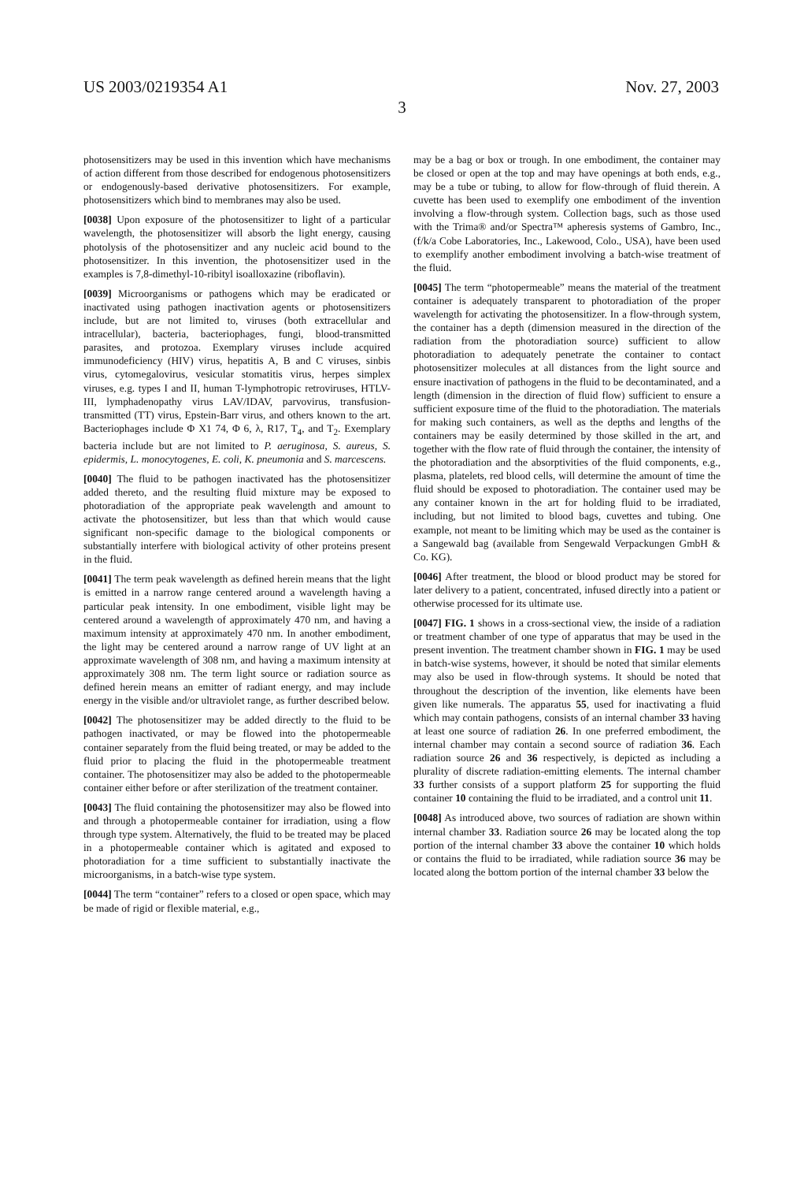US 2003/0219354 A1 Nov. 27, 2003
3
photosensitizers may be used in this invention which have mechanisms of action different from those described for endogenous photosensitizers or endogenously-based derivative photosensitizers. For example, photosensitizers which bind to membranes may also be used.
[0038] Upon exposure of the photosensitizer to light of a particular wavelength, the photosensitizer will absorb the light energy, causing photolysis of the photosensitizer and any nucleic acid bound to the photosensitizer. In this invention, the photosensitizer used in the examples is 7,8-dimethyl-10-ribityl isoalloxazine (riboflavin).
[0039] Microorganisms or pathogens which may be eradicated or inactivated using pathogen inactivation agents or photosensitizers include, but are not limited to, viruses (both extracellular and intracellular), bacteria, bacteriophages, fungi, blood-transmitted parasites, and protozoa. Exemplary viruses include acquired immunodeficiency (HIV) virus, hepatitis A, B and C viruses, sinbis virus, cytomegalovirus, vesicular stomatitis virus, herpes simplex viruses, e.g. types I and II, human T-lymphotropic retroviruses, HTLV-III, lymphadenopathy virus LAV/IDAV, parvovirus, transfusion-transmitted (TT) virus, Epstein-Barr virus, and others known to the art. Bacteriophages include Φ X1 74, Φ 6, λ, R17, T<sub>4</sub>, and T<sub>2</sub>. Exemplary bacteria include but are not limited to P. aeruginosa, S. aureus, S. epidermis, L. monocytogenes, E. coli, K. pneumonia and S. marcescens.
[0040] The fluid to be pathogen inactivated has the photosensitizer added thereto, and the resulting fluid mixture may be exposed to photoradiation of the appropriate peak wavelength and amount to activate the photosensitizer, but less than that which would cause significant non-specific damage to the biological components or substantially interfere with biological activity of other proteins present in the fluid.
[0041] The term peak wavelength as defined herein means that the light is emitted in a narrow range centered around a wavelength having a particular peak intensity. In one embodiment, visible light may be centered around a wavelength of approximately 470 nm, and having a maximum intensity at approximately 470 nm. In another embodiment, the light may be centered around a narrow range of UV light at an approximate wavelength of 308 nm, and having a maximum intensity at approximately 308 nm. The term light source or radiation source as defined herein means an emitter of radiant energy, and may include energy in the visible and/or ultraviolet range, as further described below.
[0042] The photosensitizer may be added directly to the fluid to be pathogen inactivated, or may be flowed into the photopermeable container separately from the fluid being treated, or may be added to the fluid prior to placing the fluid in the photopermeable treatment container. The photosensitizer may also be added to the photopermeable container either before or after sterilization of the treatment container.
[0043] The fluid containing the photosensitizer may also be flowed into and through a photopermeable container for irradiation, using a flow through type system. Alternatively, the fluid to be treated may be placed in a photopermeable container which is agitated and exposed to photoradiation for a time sufficient to substantially inactivate the microorganisms, in a batch-wise type system.
[0044] The term “container” refers to a closed or open space, which may be made of rigid or flexible material, e.g.,
may be a bag or box or trough. In one embodiment, the container may be closed or open at the top and may have openings at both ends, e.g., may be a tube or tubing, to allow for flow-through of fluid therein. A cuvette has been used to exemplify one embodiment of the invention involving a flow-through system. Collection bags, such as those used with the Trima® and/or Spectra™ apheresis systems of Gambro, Inc., (f/k/a Cobe Laboratories, Inc., Lakewood, Colo., USA), have been used to exemplify another embodiment involving a batch-wise treatment of the fluid.
[0045] The term “photopermeable” means the material of the treatment container is adequately transparent to photoradiation of the proper wavelength for activating the photosensitizer. In a flow-through system, the container has a depth (dimension measured in the direction of the radiation from the photoradiation source) sufficient to allow photoradiation to adequately penetrate the container to contact photosensitizer molecules at all distances from the light source and ensure inactivation of pathogens in the fluid to be decontaminated, and a length (dimension in the direction of fluid flow) sufficient to ensure a sufficient exposure time of the fluid to the photoradiation. The materials for making such containers, as well as the depths and lengths of the containers may be easily determined by those skilled in the art, and together with the flow rate of fluid through the container, the intensity of the photoradiation and the absorptivities of the fluid components, e.g., plasma, platelets, red blood cells, will determine the amount of time the fluid should be exposed to photoradiation. The container used may be any container known in the art for holding fluid to be irradiated, including, but not limited to blood bags, cuvettes and tubing. One example, not meant to be limiting which may be used as the container is a Sangewald bag (available from Sengewald Verpackungen GmbH & Co. KG).
[0046] After treatment, the blood or blood product may be stored for later delivery to a patient, concentrated, infused directly into a patient or otherwise processed for its ultimate use.
[0047] FIG. 1 shows in a cross-sectional view, the inside of a radiation or treatment chamber of one type of apparatus that may be used in the present invention. The treatment chamber shown in FIG. 1 may be used in batch-wise systems, however, it should be noted that similar elements may also be used in flow-through systems. It should be noted that throughout the description of the invention, like elements have been given like numerals. The apparatus 55, used for inactivating a fluid which may contain pathogens, consists of an internal chamber 33 having at least one source of radiation 26. In one preferred embodiment, the internal chamber may contain a second source of radiation 36. Each radiation source 26 and 36 respectively, is depicted as including a plurality of discrete radiation-emitting elements. The internal chamber 33 further consists of a support platform 25 for supporting the fluid container 10 containing the fluid to be irradiated, and a control unit 11.
[0048] As introduced above, two sources of radiation are shown within internal chamber 33. Radiation source 26 may be located along the top portion of the internal chamber 33 above the container 10 which holds or contains the fluid to be irradiated, while radiation source 36 may be located along the bottom portion of the internal chamber 33 below the